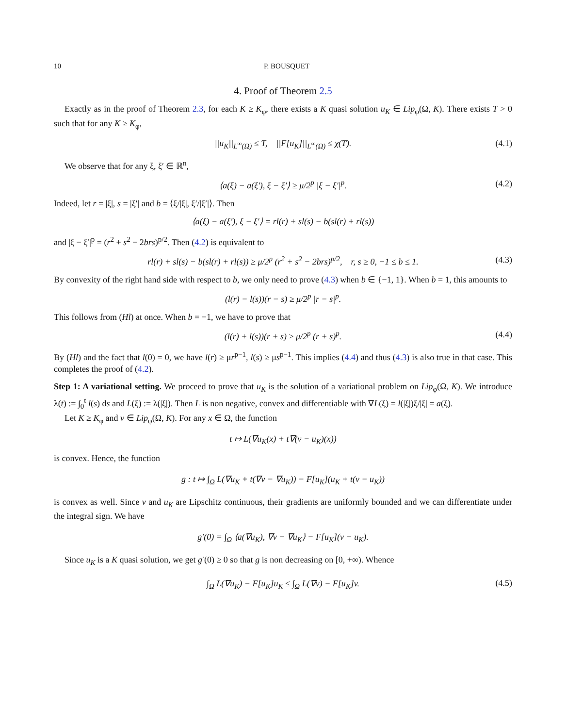10 P. BOUSQUET
4. Proof of Theorem 2.5
Exactly as in the proof of Theorem 2.3, for each K ≥ K<sub>φ</sub>, there exists a K quasi solution u<sub>K</sub> ∈ Lip<sub>φ</sub>(Ω, K). There exists T > 0 such that for any K ≥ K<sub>φ</sub>,
||u<sub>K</sub>||<sub>L<sup>∞</sup>(Ω)</sub> ≤ T, ||F[u<sub>K</sub>]||<sub>L<sup>∞</sup>(Ω)</sub> ≤ χ(T). (4.1)
We observe that for any ξ, ξ′ ∈ ℝ<sup>n</sup>,
⟨a(ξ) − a(ξ′), ξ − ξ′⟩ ≥ μ/2<sup>p</sup> |ξ − ξ′|<sup>p</sup>. (4.2)
Indeed, let r = |ξ|, s = |ξ′| and b = ⟨ξ/|ξ|, ξ′/|ξ′|⟩. Then
⟨a(ξ) − a(ξ′), ξ − ξ′⟩ = rl(r) + sl(s) − b(sl(r) + rl(s))
and |ξ − ξ′|<sup>p</sup> = (r<sup>2</sup> + s<sup>2</sup> − 2brs)<sup>p/2</sup>. Then (4.2) is equivalent to
rl(r) + sl(s) − b(sl(r) + rl(s)) ≥ μ/2<sup>p</sup> (r<sup>2</sup> + s<sup>2</sup> − 2brs)<sup>p/2</sup>, r, s ≥ 0, −1 ≤ b ≤ 1. (4.3)
By convexity of the right hand side with respect to b, we only need to prove (4.3) when b ∈ {−1, 1}. When b = 1, this amounts to
(l(r) − l(s))(r − s) ≥ μ/2<sup>p</sup> |r − s|<sup>p</sup>.
This follows from (Hl) at once. When b = −1, we have to prove that
(l(r) + l(s))(r + s) ≥ μ/2<sup>p</sup> (r + s)<sup>p</sup>. (4.4)
By (Hl) and the fact that l(0) = 0, we have l(r) ≥ μr<sup>p−1</sup>, l(s) ≥ μs<sup>p−1</sup>. This implies (4.4) and thus (4.3) is also true in that case. This completes the proof of (4.2).
Step 1: A variational setting. We proceed to prove that u<sub>K</sub> is the solution of a variational problem on Lip<sub>φ</sub>(Ω, K). We introduce λ(t) := ∫<sub>0</sub><sup>t</sup> l(s) ds and L(ξ) := λ(|ξ|). Then L is non negative, convex and differentiable with ∇L(ξ) = l(|ξ|)ξ/|ξ| = a(ξ).
Let K ≥ K<sub>φ</sub> and v ∈ Lip<sub>φ</sub>(Ω, K). For any x ∈ Ω, the function
t ↦ L(∇u<sub>K</sub>(x) + t∇(v − u<sub>K</sub>)(x))
is convex. Hence, the function
g : t ↦ ∫<sub>Ω</sub> L(∇u<sub>K</sub> + t(∇v − ∇u<sub>K</sub>)) − F[u<sub>K</sub>](u<sub>K</sub> + t(v − u<sub>K</sub>))
is convex as well. Since v and u<sub>K</sub> are Lipschitz continuous, their gradients are uniformly bounded and we can differentiate under the integral sign. We have
g′(0) = ∫<sub>Ω</sub> ⟨a(∇u<sub>K</sub>), ∇v − ∇u<sub>K</sub>⟩ − F[u<sub>K</sub>](v − u<sub>K</sub>).
Since u<sub>K</sub> is a K quasi solution, we get g′(0) ≥ 0 so that g is non decreasing on [0, +∞). Whence
∫<sub>Ω</sub> L(∇u<sub>K</sub>) − F[u<sub>K</sub>]u<sub>K</sub> ≤ ∫<sub>Ω</sub> L(∇v) − F[u<sub>K</sub>]v. (4.5)